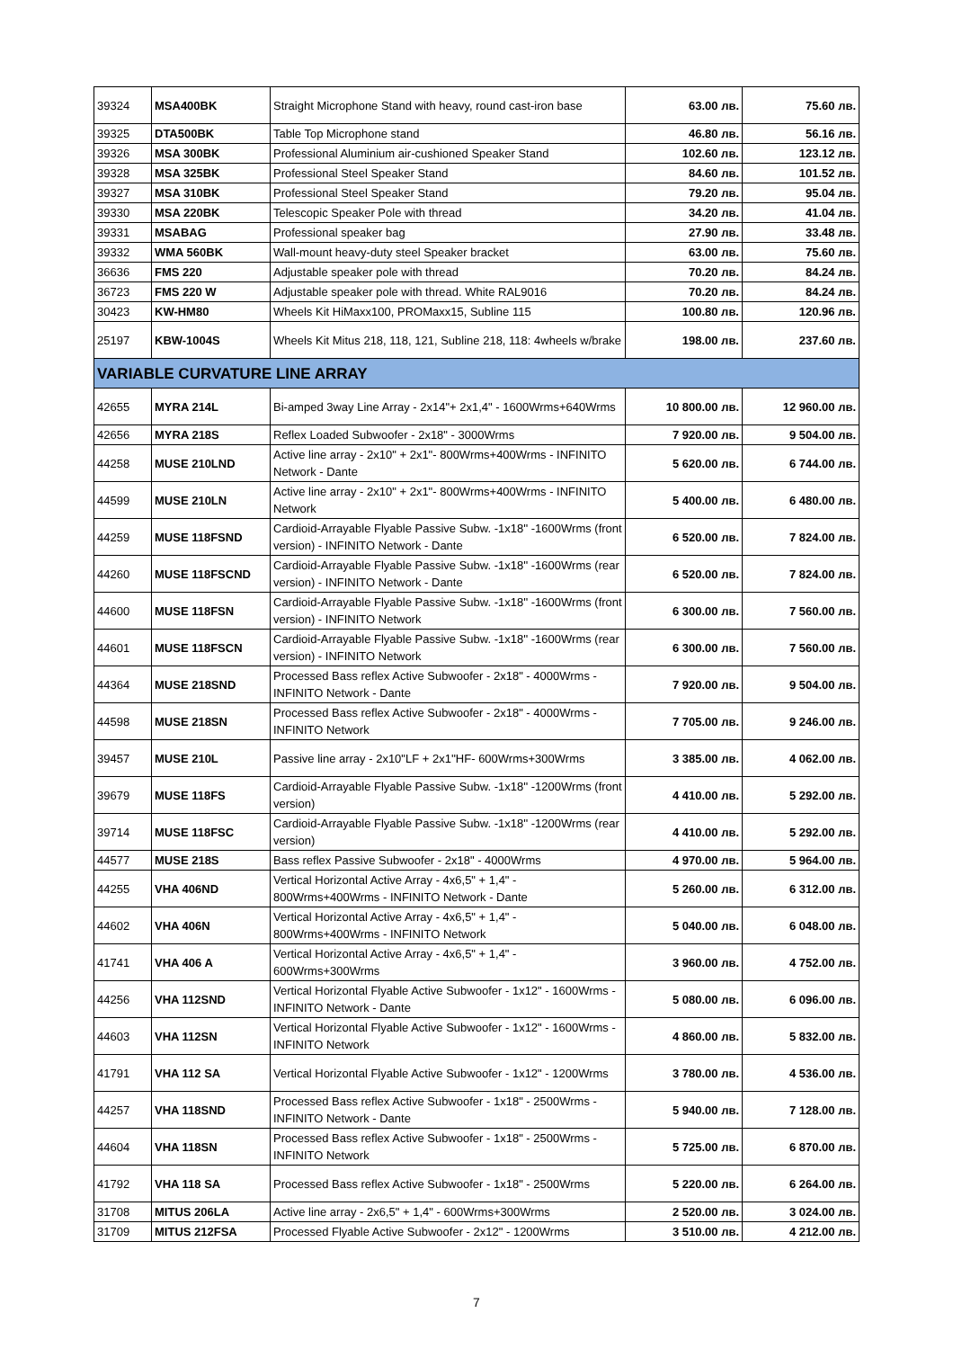| 39324 | MSA400BK | Straight Microphone Stand with heavy, round cast-iron base | 63.00 лв. | 75.60 лв. |
| 39325 | DTA500BK | Table Top Microphone stand | 46.80 лв. | 56.16 лв. |
| 39326 | MSA 300BK | Professional Aluminium air-cushioned Speaker Stand | 102.60 лв. | 123.12 лв. |
| 39328 | MSA 325BK | Professional Steel Speaker Stand | 84.60 лв. | 101.52 лв. |
| 39327 | MSA 310BK | Professional Steel Speaker Stand | 79.20 лв. | 95.04 лв. |
| 39330 | MSA 220BK | Telescopic Speaker Pole with thread | 34.20 лв. | 41.04 лв. |
| 39331 | MSABAG | Professional speaker bag | 27.90 лв. | 33.48 лв. |
| 39332 | WMA 560BK | Wall-mount heavy-duty steel Speaker bracket | 63.00 лв. | 75.60 лв. |
| 36636 | FMS 220 | Adjustable speaker pole with thread | 70.20 лв. | 84.24 лв. |
| 36723 | FMS 220 W | Adjustable speaker pole with thread. White RAL9016 | 70.20 лв. | 84.24 лв. |
| 30423 | KW-HM80 | Wheels Kit HiMaxx100, PROMaxx15, Subline 115 | 100.80 лв. | 120.96 лв. |
| 25197 | KBW-1004S | Wheels Kit Mitus 218, 118, 121, Subline 218, 118: 4wheels w/brake | 198.00 лв. | 237.60 лв. |
| VARIABLE CURVATURE LINE ARRAY | | | | |
| 42655 | MYRA 214L | Bi-amped 3way Line Array - 2x14"+ 2x1,4" - 1600Wrms+640Wrms | 10 800.00 лв. | 12 960.00 лв. |
| 42656 | MYRA 218S | Reflex Loaded Subwoofer - 2x18" - 3000Wrms | 7 920.00 лв. | 9 504.00 лв. |
| 44258 | MUSE 210LND | Active line array - 2x10" + 2x1"- 800Wrms+400Wrms - INFINITO Network - Dante | 5 620.00 лв. | 6 744.00 лв. |
| 44599 | MUSE 210LN | Active line array - 2x10" + 2x1"- 800Wrms+400Wrms - INFINITO Network | 5 400.00 лв. | 6 480.00 лв. |
| 44259 | MUSE 118FSND | Cardioid-Arrayable Flyable Passive Subw. -1x18'' -1600Wrms (front version) - INFINITO Network - Dante | 6 520.00 лв. | 7 824.00 лв. |
| 44260 | MUSE 118FSCND | Cardioid-Arrayable Flyable Passive Subw. -1x18'' -1600Wrms (rear version) - INFINITO Network - Dante | 6 520.00 лв. | 7 824.00 лв. |
| 44600 | MUSE 118FSN | Cardioid-Arrayable Flyable Passive Subw. -1x18'' -1600Wrms (front version) - INFINITO Network | 6 300.00 лв. | 7 560.00 лв. |
| 44601 | MUSE 118FSCN | Cardioid-Arrayable Flyable Passive Subw. -1x18'' -1600Wrms (rear version) - INFINITO Network | 6 300.00 лв. | 7 560.00 лв. |
| 44364 | MUSE 218SND | Processed Bass reflex Active Subwoofer - 2x18" - 4000Wrms - INFINITO Network - Dante | 7 920.00 лв. | 9 504.00 лв. |
| 44598 | MUSE 218SN | Processed Bass reflex Active Subwoofer - 2x18" - 4000Wrms - INFINITO Network | 7 705.00 лв. | 9 246.00 лв. |
| 39457 | MUSE 210L | Passive line array - 2x10"LF + 2x1''HF- 600Wrms+300Wrms | 3 385.00 лв. | 4 062.00 лв. |
| 39679 | MUSE 118FS | Cardioid-Arrayable Flyable Passive Subw. -1x18'' -1200Wrms (front version) | 4 410.00 лв. | 5 292.00 лв. |
| 39714 | MUSE 118FSC | Cardioid-Arrayable Flyable Passive Subw. -1x18'' -1200Wrms (rear version) | 4 410.00 лв. | 5 292.00 лв. |
| 44577 | MUSE 218S | Bass reflex Passive Subwoofer - 2x18" - 4000Wrms | 4 970.00 лв. | 5 964.00 лв. |
| 44255 | VHA 406ND | Vertical Horizontal Active Array - 4x6,5" + 1,4" - 800Wrms+400Wrms - INFINITO Network - Dante | 5 260.00 лв. | 6 312.00 лв. |
| 44602 | VHA 406N | Vertical Horizontal Active Array - 4x6,5" + 1,4" - 800Wrms+400Wrms - INFINITO Network | 5 040.00 лв. | 6 048.00 лв. |
| 41741 | VHA 406 A | Vertical Horizontal Active Array - 4x6,5" + 1,4" - 600Wrms+300Wrms | 3 960.00 лв. | 4 752.00 лв. |
| 44256 | VHA 112SND | Vertical Horizontal Flyable Active Subwoofer - 1x12" - 1600Wrms - INFINITO Network - Dante | 5 080.00 лв. | 6 096.00 лв. |
| 44603 | VHA 112SN | Vertical Horizontal Flyable Active Subwoofer - 1x12" - 1600Wrms - INFINITO Network | 4 860.00 лв. | 5 832.00 лв. |
| 41791 | VHA 112 SA | Vertical Horizontal Flyable Active Subwoofer - 1x12" - 1200Wrms | 3 780.00 лв. | 4 536.00 лв. |
| 44257 | VHA 118SND | Processed Bass reflex Active Subwoofer - 1x18" - 2500Wrms - INFINITO Network - Dante | 5 940.00 лв. | 7 128.00 лв. |
| 44604 | VHA 118SN | Processed Bass reflex Active Subwoofer - 1x18" - 2500Wrms - INFINITO Network | 5 725.00 лв. | 6 870.00 лв. |
| 41792 | VHA 118 SA | Processed Bass reflex Active Subwoofer - 1x18" - 2500Wrms | 5 220.00 лв. | 6 264.00 лв. |
| 31708 | MITUS 206LA | Active line array - 2x6,5" + 1,4" - 600Wrms+300Wrms | 2 520.00 лв. | 3 024.00 лв. |
| 31709 | MITUS 212FSA | Processed Flyable Active Subwoofer - 2x12" - 1200Wrms | 3 510.00 лв. | 4 212.00 лв. |
7